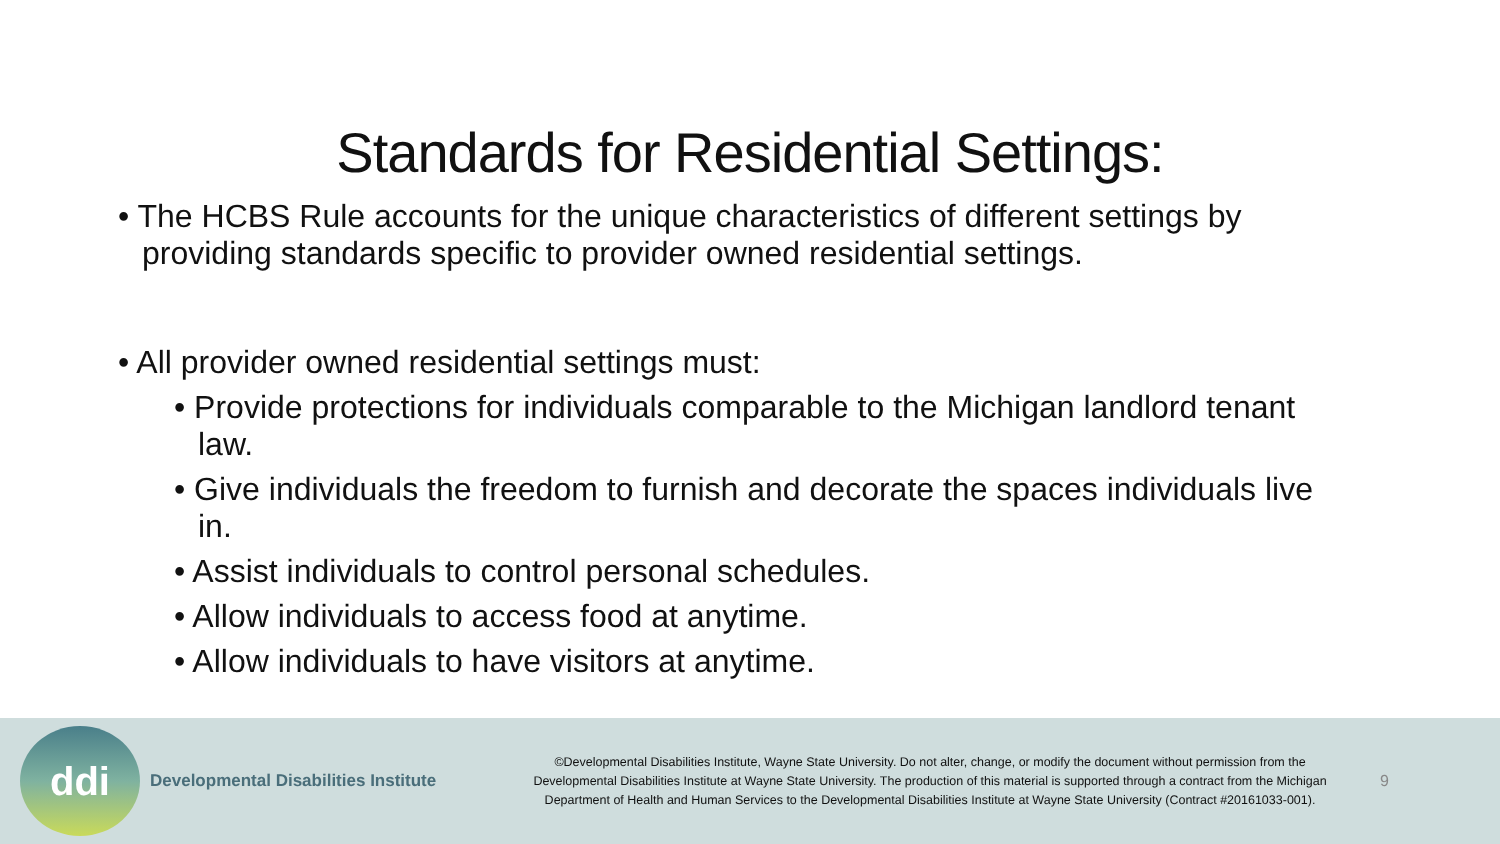Standards for Residential Settings:
• The HCBS Rule accounts for the unique characteristics of different settings by providing standards specific to provider owned residential settings.
• All provider owned residential settings must:
• Provide protections for individuals comparable to the Michigan landlord tenant law.
• Give individuals the freedom to furnish and decorate the spaces individuals live in.
• Assist individuals to control personal schedules.
• Allow individuals to access food at anytime.
• Allow individuals to have visitors at anytime.
ddi
Developmental Disabilities Institute
©Developmental Disabilities Institute, Wayne State University. Do not alter, change, or modify the document without permission from the Developmental Disabilities Institute at Wayne State University. The production of this material is supported through a contract from the Michigan Department of Health and Human Services to the Developmental Disabilities Institute at Wayne State University (Contract #20161033-001).
9